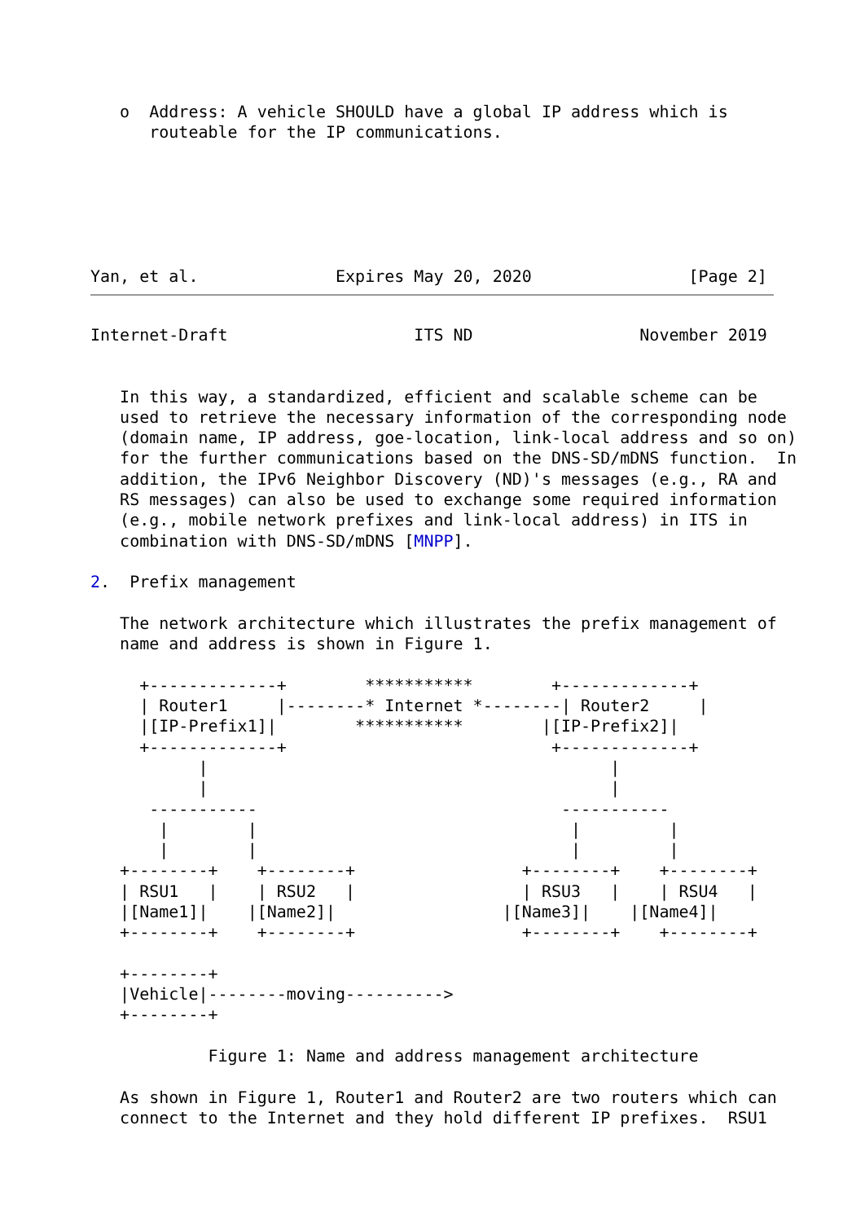o  Address: A vehicle SHOULD have a global IP address which is
      routeable for the IP communications.






Yan, et al.              Expires May 20, 2020                [Page 2]
Internet-Draft                   ITS ND                 November 2019


   In this way, a standardized, efficient and scalable scheme can be
   used to retrieve the necessary information of the corresponding node
   (domain name, IP address, goe-location, link-local address and so on)
   for the further communications based on the DNS-SD/mDNS function.  In
   addition, the IPv6 Neighbor Discovery (ND)'s messages (e.g., RA and
   RS messages) can also be used to exchange some required information
   (e.g., mobile network prefixes and link-local address) in ITS in
   combination with DNS-SD/mDNS [MNPP].

2.  Prefix management

   The network architecture which illustrates the prefix management of
   name and address is shown in Figure 1.

     +-------------+        ***********        +-------------+
     | Router1     |--------* Internet *--------| Router2     |
     |[IP-Prefix1]|        ***********        |[IP-Prefix2]|
     +-------------+                           +-------------+
           |                                         |
           |                                         |
      -----------                               -----------
       |        |                                |         |
       |        |                                |         |
   +--------+    +--------+                 +--------+    +--------+
   | RSU1   |    | RSU2   |                 | RSU3   |    | RSU4   |
   |[Name1]|    |[Name2]|                 |[Name3]|    |[Name4]|
   +--------+    +--------+                 +--------+    +--------+

   +--------+
   |Vehicle|--------moving---------->
   +--------+

            Figure 1: Name and address management architecture

   As shown in Figure 1, Router1 and Router2 are two routers which can
   connect to the Internet and they hold different IP prefixes.  RSU1